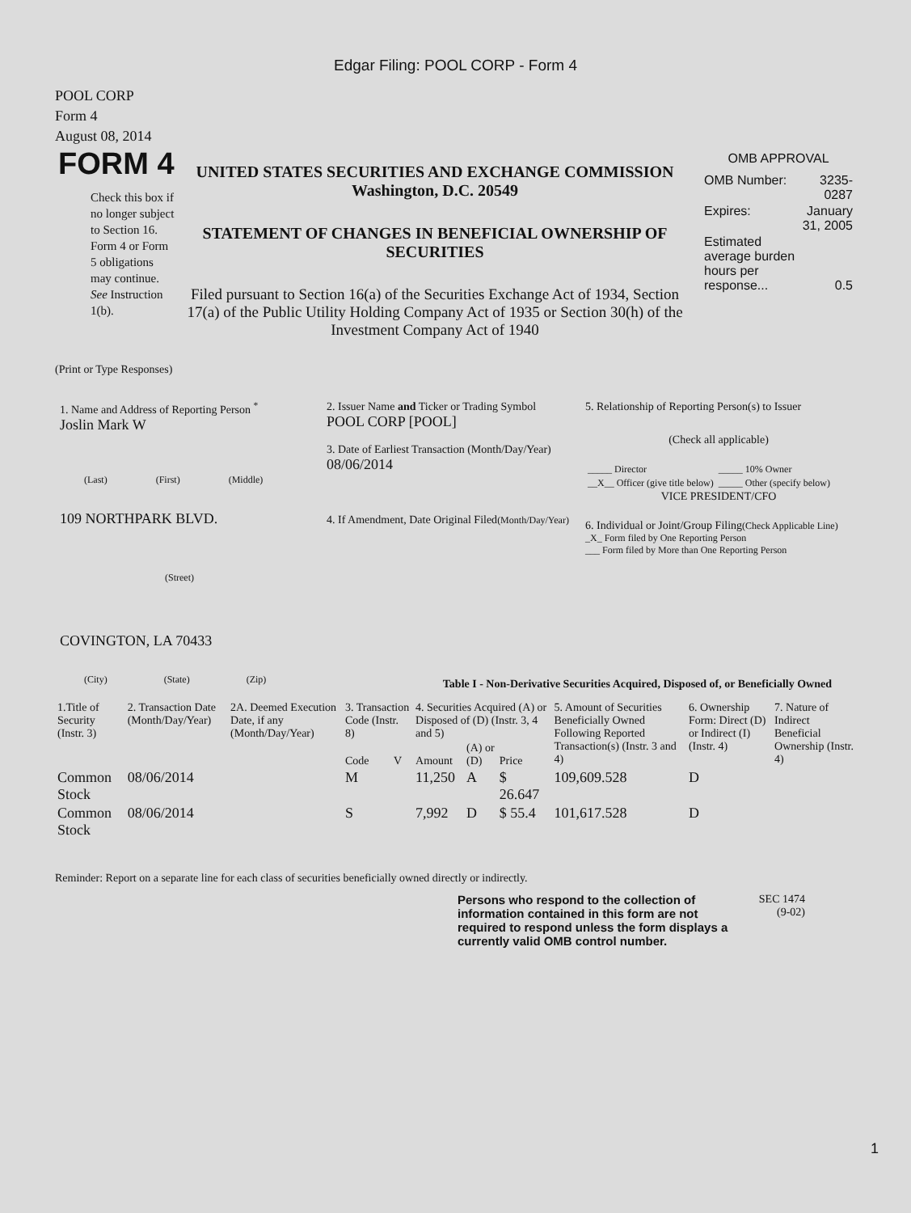Edgar Filing: POOL CORP - Form 4
POOL CORP
Form 4
August 08, 2014
FORM 4
Check this box if no longer subject to Section 16. Form 4 or Form 5 obligations may continue. See Instruction 1(b).
UNITED STATES SECURITIES AND EXCHANGE COMMISSION
Washington, D.C. 20549
STATEMENT OF CHANGES IN BENEFICIAL OWNERSHIP OF SECURITIES
Filed pursuant to Section 16(a) of the Securities Exchange Act of 1934, Section 17(a) of the Public Utility Holding Company Act of 1935 or Section 30(h) of the Investment Company Act of 1940
OMB APPROVAL
| OMB Number: | 3235-0287 |
| Expires: | January 31, 2005 |
| Estimated average burden hours per response... | 0.5 |
(Print or Type Responses)
1. Name and Address of Reporting Person <sup>*</sup>
Joslin Mark W
(Last) (First) (Middle)
109 NORTHPARK BLVD.
(Street)
COVINGTON, LA 70433
(City) (State) (Zip)
2. Issuer Name and Ticker or Trading Symbol
POOL CORP [POOL]
3. Date of Earliest Transaction (Month/Day/Year)
08/06/2014
4. If Amendment, Date Original Filed(Month/Day/Year)
5. Relationship of Reporting Person(s) to Issuer
(Check all applicable)
| _____ Director | _____ 10% Owner |
| __X__ Officer (give title below) | _____ Other (specify below) |
VICE PRESIDENT/CFO
6. Individual or Joint/Group Filing(Check Applicable Line)
_X_ Form filed by One Reporting Person
___ Form filed by More than One Reporting Person
Table I - Non-Derivative Securities Acquired, Disposed of, or Beneficially Owned
| 1.Title of Security (Instr. 3) | 2. Transaction Date (Month/Day/Year) | 2A. Deemed Execution Date, if any (Month/Day/Year) | 3. Transaction Code (Instr. 8) | | 4. Securities Acquired (A) or Disposed of (D) (Instr. 3, 4 and 5) | | | 5. Amount of Securities Beneficially Owned Following Reported Transaction(s) (Instr. 3 and 4) | 6. Ownership Form: Direct (D) or Indirect (I) (Instr. 4) | 7. Nature of Indirect Beneficial Ownership (Instr. 4) |
| --- | --- | --- | --- | --- | --- | --- | --- | --- | --- | --- |
| | | | Code | V | Amount | (A) or (D) | Price | | | |
| Common Stock | 08/06/2014 | | M | | 11,250 | A | $ 26.647 | 109,609.528 | D | |
| Common Stock | 08/06/2014 | | S | | 7,992 | D | $ 55.4 | 101,617.528 | D | |
Reminder: Report on a separate line for each class of securities beneficially owned directly or indirectly.
Persons who respond to the collection of information contained in this form are not required to respond unless the form displays a currently valid OMB control number.
SEC 1474
(9-02)
1